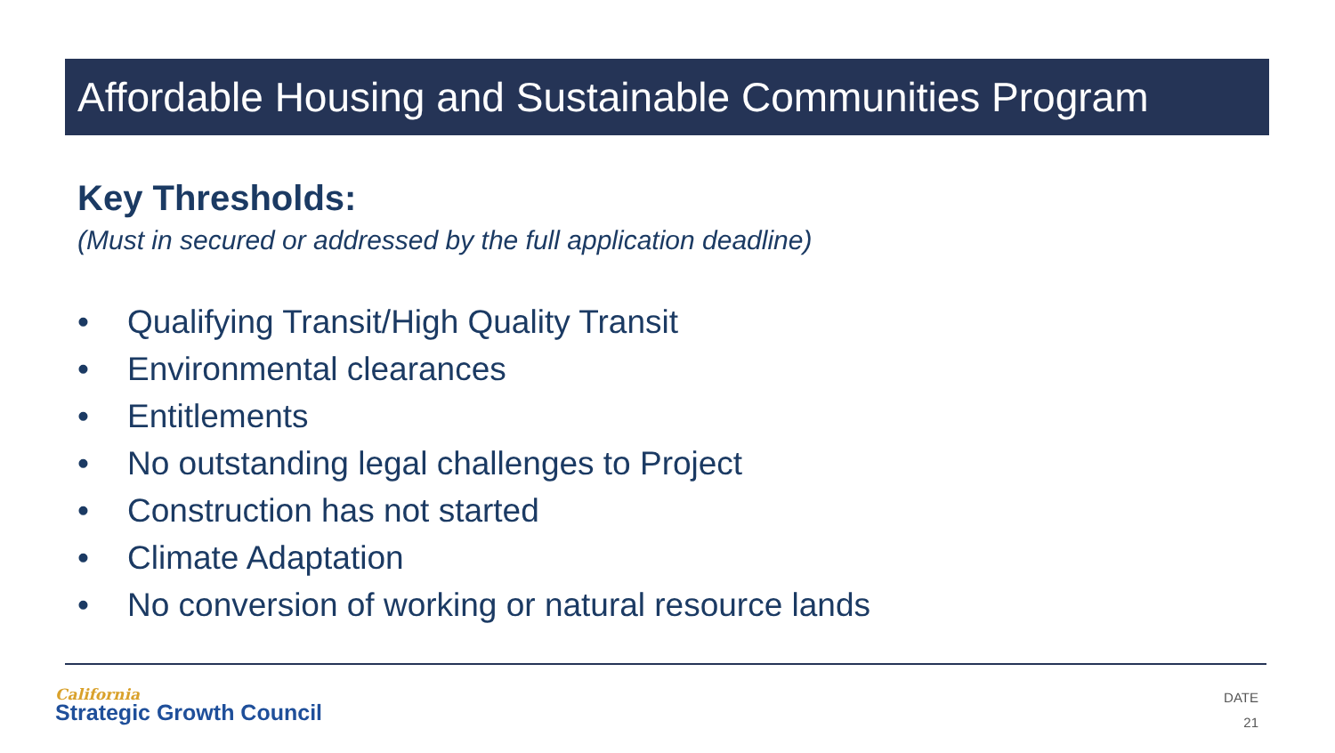Affordable Housing and Sustainable Communities Program
Key Thresholds:
(Must in secured or addressed by the full application deadline)
• Qualifying Transit/High Quality Transit
• Environmental clearances
• Entitlements
• No outstanding legal challenges to Project
• Construction has not started
• Climate Adaptation
• No conversion of working or natural resource lands
California
Strategic Growth Council
DATE
21